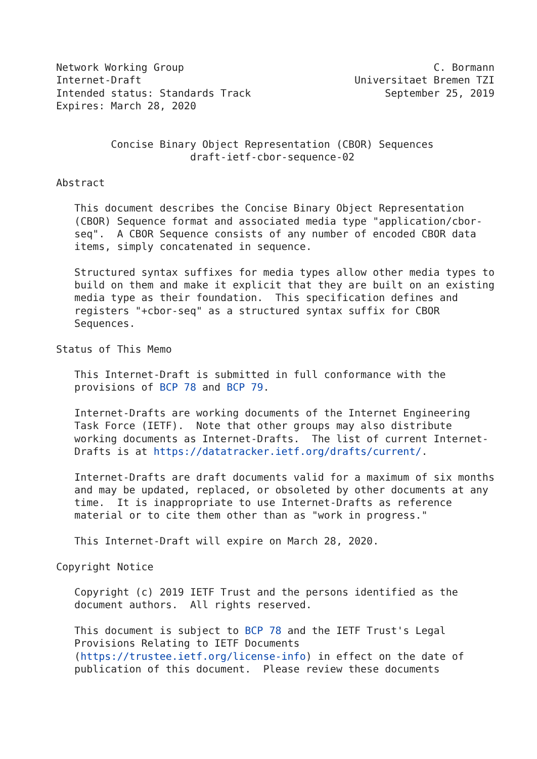Network Working Group                                         C. Bormann
Internet-Draft                                   Universitaet Bremen TZI
Intended status: Standards Track                      September 25, 2019
Expires: March 28, 2020


         Concise Binary Object Representation (CBOR) Sequences
                      draft-ietf-cbor-sequence-02

Abstract

   This document describes the Concise Binary Object Representation
   (CBOR) Sequence format and associated media type "application/cbor-
   seq".  A CBOR Sequence consists of any number of encoded CBOR data
   items, simply concatenated in sequence.

   Structured syntax suffixes for media types allow other media types to
   build on them and make it explicit that they are built on an existing
   media type as their foundation.  This specification defines and
   registers "+cbor-seq" as a structured syntax suffix for CBOR
   Sequences.

Status of This Memo

   This Internet-Draft is submitted in full conformance with the
   provisions of BCP 78 and BCP 79.

   Internet-Drafts are working documents of the Internet Engineering
   Task Force (IETF).  Note that other groups may also distribute
   working documents as Internet-Drafts.  The list of current Internet-
   Drafts is at https://datatracker.ietf.org/drafts/current/.

   Internet-Drafts are draft documents valid for a maximum of six months
   and may be updated, replaced, or obsoleted by other documents at any
   time.  It is inappropriate to use Internet-Drafts as reference
   material or to cite them other than as "work in progress."

   This Internet-Draft will expire on March 28, 2020.

Copyright Notice

   Copyright (c) 2019 IETF Trust and the persons identified as the
   document authors.  All rights reserved.

   This document is subject to BCP 78 and the IETF Trust's Legal
   Provisions Relating to IETF Documents
   (https://trustee.ietf.org/license-info) in effect on the date of
   publication of this document.  Please review these documents